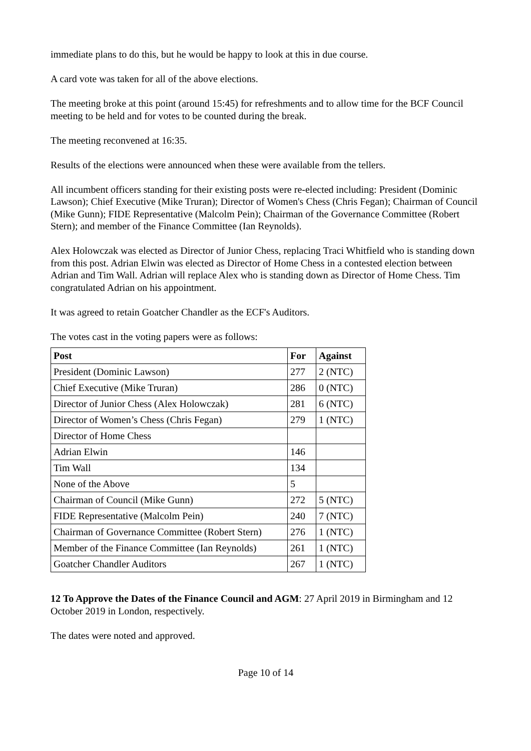immediate plans to do this, but he would be happy to look at this in due course.
A card vote was taken for all of the above elections.
The meeting broke at this point (around 15:45) for refreshments and to allow time for the BCF Council meeting to be held and for votes to be counted during the break.
The meeting reconvened at 16:35.
Results of the elections were announced when these were available from the tellers.
All incumbent officers standing for their existing posts were re-elected including: President (Dominic Lawson); Chief Executive (Mike Truran); Director of Women's Chess (Chris Fegan); Chairman of Council (Mike Gunn); FIDE Representative (Malcolm Pein); Chairman of the Governance Committee (Robert Stern); and member of the Finance Committee (Ian Reynolds).
Alex Holowczak was elected as Director of Junior Chess, replacing Traci Whitfield who is standing down from this post. Adrian Elwin was elected as Director of Home Chess in a contested election between Adrian and Tim Wall. Adrian will replace Alex who is standing down as Director of Home Chess. Tim congratulated Adrian on his appointment.
It was agreed to retain Goatcher Chandler as the ECF's Auditors.
The votes cast in the voting papers were as follows:
| Post | For | Against |
| --- | --- | --- |
| President (Dominic Lawson) | 277 | 2 (NTC) |
| Chief Executive (Mike Truran) | 286 | 0 (NTC) |
| Director of Junior Chess (Alex Holowczak) | 281 | 6 (NTC) |
| Director of Women’s Chess (Chris Fegan) | 279 | 1 (NTC) |
| Director of Home Chess | | |
| Adrian Elwin | 146 | |
| Tim Wall | 134 | |
| None of the Above | 5 | |
| Chairman of Council (Mike Gunn) | 272 | 5 (NTC) |
| FIDE Representative (Malcolm Pein) | 240 | 7 (NTC) |
| Chairman of Governance Committee (Robert Stern) | 276 | 1 (NTC) |
| Member of the Finance Committee (Ian Reynolds) | 261 | 1 (NTC) |
| Goatcher Chandler Auditors | 267 | 1 (NTC) |
12 To Approve the Dates of the Finance Council and AGM: 27 April 2019 in Birmingham and 12 October 2019 in London, respectively.
The dates were noted and approved.
Page 10 of 14